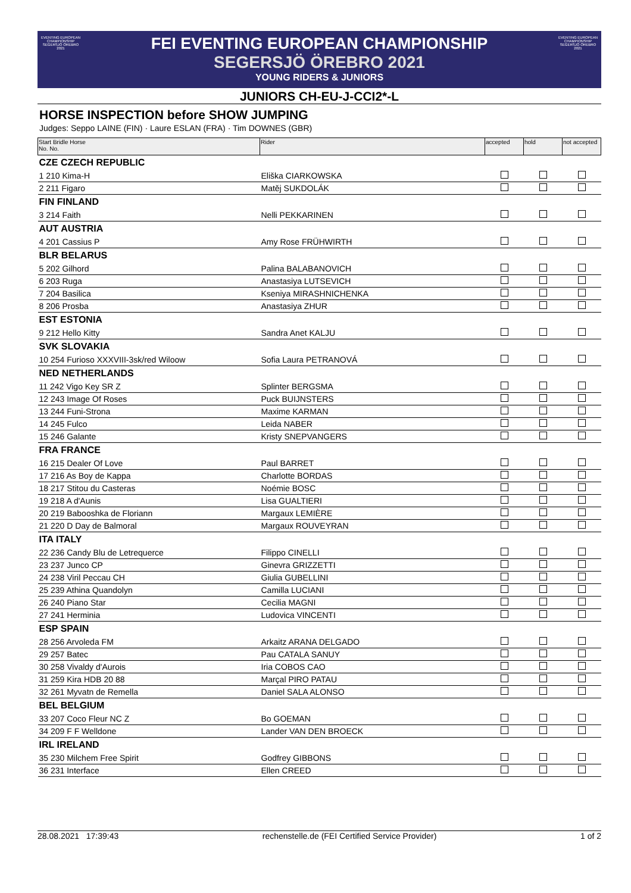EVENTING EUROPEAN CHAMPIONSHIP SEGERSJÖ ÖREBRO 2021
EVENTING EUROPEAN CHAMPIONSHIP SEGERSJÖ ÖREBRO 2021
FEI EVENTING EUROPEAN CHAMPIONSHIP
SEGERSJÖ ÖREBRO 2021
YOUNG RIDERS & JUNIORS
JUNIORS CH-EU-J-CCI2*-L
HORSE INSPECTION before SHOW JUMPING
Judges: Seppo LAINE (FIN) · Laure ESLAN (FRA) · Tim DOWNES (GBR)
| Start Bridle Horse No. No. | Rider | accepted | hold | not accepted |
| --- | --- | --- | --- | --- |
| CZE CZECH REPUBLIC | | | | |
| 1 210 Kima-H | Eliška CIARKOWSKA | | | |
| 2 211 Figaro | Matěj SUKDOLÁK | | | |
| FIN FINLAND | | | | |
| 3 214 Faith | Nelli PEKKARINEN | | | |
| AUT AUSTRIA | | | | |
| 4 201 Cassius P | Amy Rose FRÜHWIRTH | | | |
| BLR BELARUS | | | | |
| 5 202 Gilhord | Palina BALABANOVICH | | | |
| 6 203 Ruga | Anastasiya LUTSEVICH | | | |
| 7 204 Basilica | Kseniya MIRASHNICHENKA | | | |
| 8 206 Prosba | Anastasiya ZHUR | | | |
| EST ESTONIA | | | | |
| 9 212 Hello Kitty | Sandra Anet KALJU | | | |
| SVK SLOVAKIA | | | | |
| 10 254 Furioso XXXVIII-3sk/red Wiloow | Sofia Laura PETRANOVÁ | | | |
| NED NETHERLANDS | | | | |
| 11 242 Vigo Key SR Z | Splinter BERGSMA | | | |
| 12 243 Image Of Roses | Puck BUIJNSTERS | | | |
| 13 244 Funi-Strona | Maxime KARMAN | | | |
| 14 245 Fulco | Leida NABER | | | |
| 15 246 Galante | Kristy SNEPVANGERS | | | |
| FRA FRANCE | | | | |
| 16 215 Dealer Of Love | Paul BARRET | | | |
| 17 216 As Boy de Kappa | Charlotte BORDAS | | | |
| 18 217 Stitou du Casteras | Noémie BOSC | | | |
| 19 218 A d'Aunis | Lisa GUALTIERI | | | |
| 20 219 Babooshka de Floriann | Margaux LEMIÈRE | | | |
| 21 220 D Day de Balmoral | Margaux ROUVEYRAN | | | |
| ITA ITALY | | | | |
| 22 236 Candy Blu de Letrequerce | Filippo CINELLI | | | |
| 23 237 Junco CP | Ginevra GRIZZETTI | | | |
| 24 238 Viril Peccau CH | Giulia GUBELLINI | | | |
| 25 239 Athina Quandolyn | Camilla LUCIANI | | | |
| 26 240 Piano Star | Cecilia MAGNI | | | |
| 27 241 Herminia | Ludovica VINCENTI | | | |
| ESP SPAIN | | | | |
| 28 256 Arvoleda FM | Arkaitz ARANA DELGADO | | | |
| 29 257 Batec | Pau CATALA SANUY | | | |
| 30 258 Vivaldy d'Aurois | Iria COBOS CAO | | | |
| 31 259 Kira HDB 20 88 | Marçal PIRO PATAU | | | |
| 32 261 Myvatn de Remella | Daniel SALA ALONSO | | | |
| BEL BELGIUM | | | | |
| 33 207 Coco Fleur NC Z | Bo GOEMAN | | | |
| 34 209 F F Welldone | Lander VAN DEN BROECK | | | |
| IRL IRELAND | | | | |
| 35 230 Milchem Free Spirit | Godfrey GIBBONS | | | |
| 36 231 Interface | Ellen CREED | | | |
28.08.2021 17:39:43 rechenstelle.de (FEI Certified Service Provider) 1 of 2